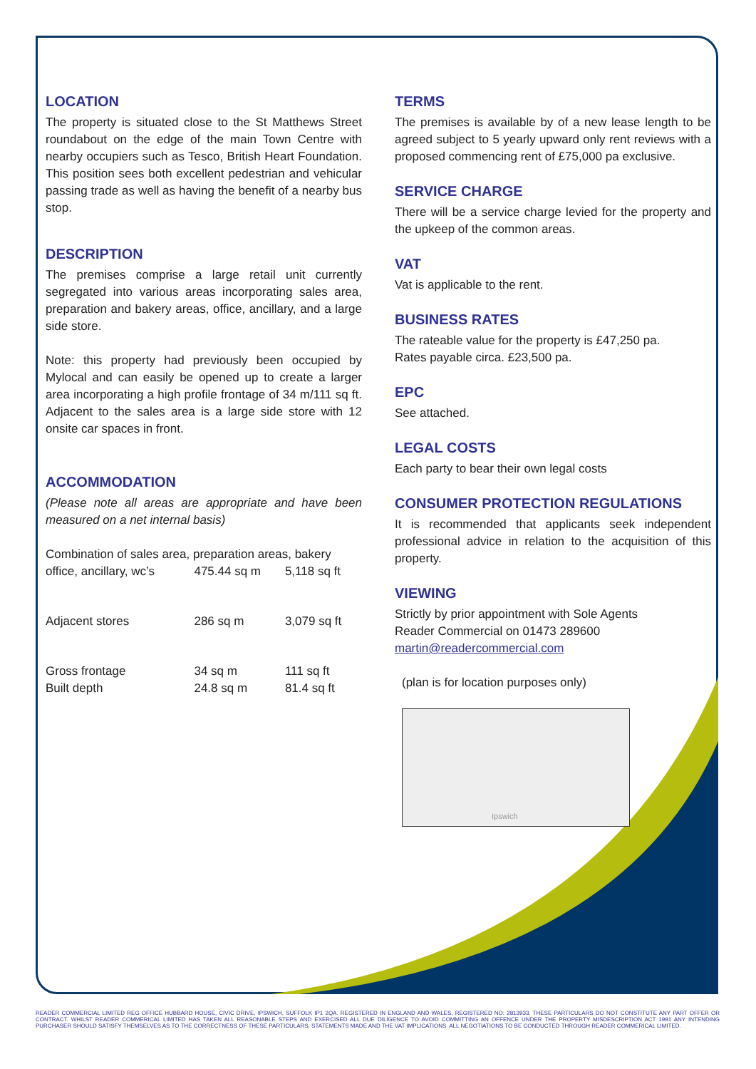LOCATION
The property is situated close to the St Matthews Street roundabout on the edge of the main Town Centre with nearby occupiers such as Tesco, British Heart Foundation. This position sees both excellent pedestrian and vehicular passing trade as well as having the benefit of a nearby bus stop.
DESCRIPTION
The premises comprise a large retail unit currently segregated into various areas incorporating sales area, preparation and bakery areas, office, ancillary, and a large side store.
Note: this property had previously been occupied by Mylocal and can easily be opened up to create a larger area incorporating a high profile frontage of 34 m/111 sq ft. Adjacent to the sales area is a large side store with 12 onsite car spaces in front.
ACCOMMODATION
(Please note all areas are appropriate and have been measured on a net internal basis)
Combination of sales area, preparation areas, bakery
| office, ancillary, wc’s | 475.44 sq m | 5,118 sq ft |
| Adjacent stores | 286 sq m | 3,079 sq ft |
| Gross frontage | 34 sq m | 111 sq ft |
| Built depth | 24.8 sq m | 81.4 sq ft |
TERMS
The premises is available by of a new lease length to be agreed subject to 5 yearly upward only rent reviews with a proposed commencing rent of £75,000 pa exclusive.
SERVICE CHARGE
There will be a service charge levied for the property and the upkeep of the common areas.
VAT
Vat is applicable to the rent.
BUSINESS RATES
The rateable value for the property is £47,250 pa.
Rates payable circa. £23,500 pa.
EPC
See attached.
LEGAL COSTS
Each party to bear their own legal costs
CONSUMER PROTECTION REGULATIONS
It is recommended that applicants seek independent professional advice in relation to the acquisition of this property.
VIEWING
Strictly by prior appointment with Sole Agents
Reader Commercial on 01473 289600
martin@readercommercial.com
(plan is for location purposes only)
Ipswich
READER COMMERCIAL LIMITED REG OFFICE HUBBARD HOUSE, CIVIC DRIVE, IPSWICH, SUFFOLK IP1 2QA. REGISTERED IN ENGLAND AND WALES. REGISTERED NO: 2813933. THESE PARTICULARS DO NOT CONSTITUTE ANY PART OFFER OR CONTRACT. WHILST READER COMMERICAL LIMITED HAS TAKEN ALL REASONABLE STEPS AND EXERCISED ALL DUE DILIGENCE TO AVOID COMMITTING AN OFFENCE UNDER THE PROPERTY MISDESCRIPTION ACT 1991 ANY INTENDING PURCHASER SHOULD SATISFY THEMSELVES AS TO THE CORRECTNESS OF THESE PARTICULARS, STATEMENTS MADE AND THE VAT IMPLICATIONS. ALL NEGOTIATIONS TO BE CONDUCTED THROUGH READER COMMERICAL LIMITED.